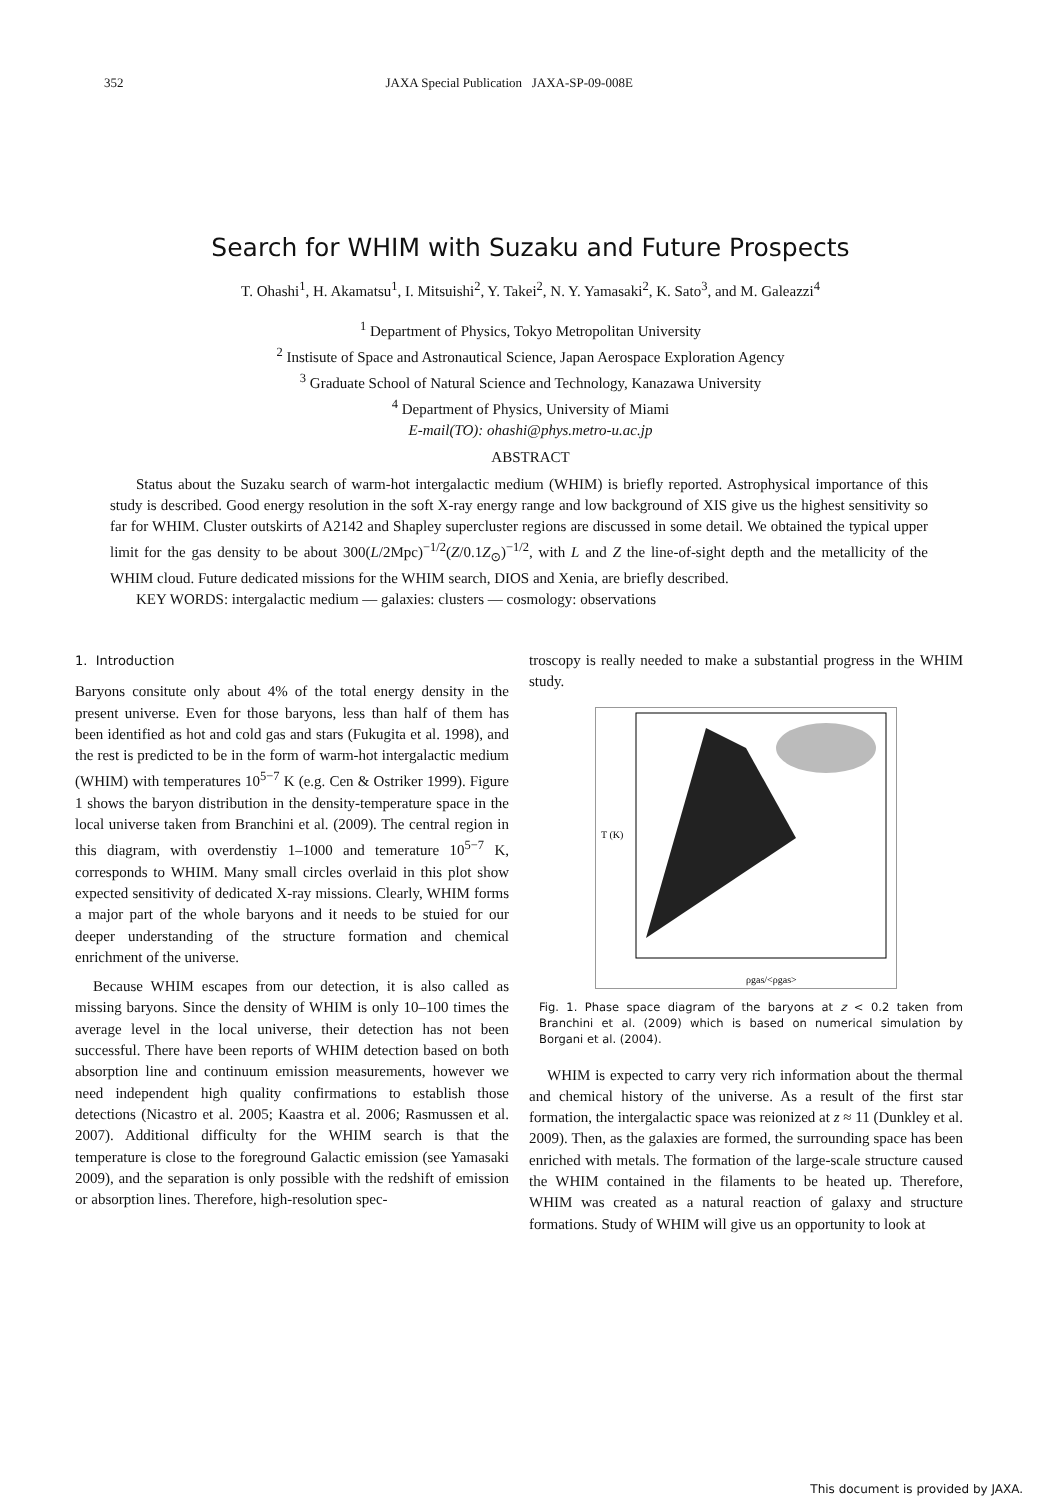352 JAXA Special Publication JAXA-SP-09-008E
Search for WHIM with Suzaku and Future Prospects
T. Ohashi<sup>1</sup>, H. Akamatsu<sup>1</sup>, I. Mitsuishi<sup>2</sup>, Y. Takei<sup>2</sup>, N. Y. Yamasaki<sup>2</sup>, K. Sato<sup>3</sup>, and M. Galeazzi<sup>4</sup>
<sup>1</sup> Department of Physics, Tokyo Metropolitan University
<sup>2</sup> Instisute of Space and Astronautical Science, Japan Aerospace Exploration Agency
<sup>3</sup> Graduate School of Natural Science and Technology, Kanazawa University
<sup>4</sup> Department of Physics, University of Miami
E-mail(TO): ohashi@phys.metro-u.ac.jp
ABSTRACT
Status about the Suzaku search of warm-hot intergalactic medium (WHIM) is briefly reported. Astrophysical importance of this study is described. Good energy resolution in the soft X-ray energy range and low background of XIS give us the highest sensitivity so far for WHIM. Cluster outskirts of A2142 and Shapley supercluster regions are discussed in some detail. We obtained the typical upper limit for the gas density to be about 300(L/2Mpc)<sup>−1/2</sup>(Z/0.1Z<sub>⊙</sub>)<sup>−1/2</sup>, with L and Z the line-of-sight depth and the metallicity of the WHIM cloud. Future dedicated missions for the WHIM search, DIOS and Xenia, are briefly described.
KEY WORDS: intergalactic medium — galaxies: clusters — cosmology: observations
1. Introduction
Baryons consitute only about 4% of the total energy density in the present universe. Even for those baryons, less than half of them has been identified as hot and cold gas and stars (Fukugita et al. 1998), and the rest is predicted to be in the form of warm-hot intergalactic medium (WHIM) with temperatures 10<sup>5−7</sup> K (e.g. Cen & Ostriker 1999). Figure 1 shows the baryon distribution in the density-temperature space in the local universe taken from Branchini et al. (2009). The central region in this diagram, with overdenstiy 1–1000 and temerature 10<sup>5−7</sup> K, corresponds to WHIM. Many small circles overlaid in this plot show expected sensitivity of dedicated X-ray missions. Clearly, WHIM forms a major part of the whole baryons and it needs to be stuied for our deeper understanding of the structure formation and chemical enrichment of the universe.
Because WHIM escapes from our detection, it is also called as missing baryons. Since the density of WHIM is only 10–100 times the average level in the local universe, their detection has not been successful. There have been reports of WHIM detection based on both absorption line and continuum emission measurements, however we need independent high quality confirmations to establish those detections (Nicastro et al. 2005; Kaastra et al. 2006; Rasmussen et al. 2007). Additional difficulty for the WHIM search is that the temperature is close to the foreground Galactic emission (see Yamasaki 2009), and the separation is only possible with the redshift of emission or absorption lines. Therefore, high-resolution spec-
troscopy is really needed to make a substantial progress in the WHIM study.
T (K)
ρgas/<ρgas>
Fig. 1. Phase space diagram of the baryons at z < 0.2 taken from Branchini et al. (2009) which is based on numerical simulation by Borgani et al. (2004).
WHIM is expected to carry very rich information about the thermal and chemical history of the universe. As a result of the first star formation, the intergalactic space was reionized at z ≈ 11 (Dunkley et al. 2009). Then, as the galaxies are formed, the surrounding space has been enriched with metals. The formation of the large-scale structure caused the WHIM contained in the filaments to be heated up. Therefore, WHIM was created as a natural reaction of galaxy and structure formations. Study of WHIM will give us an opportunity to look at
This document is provided by JAXA.